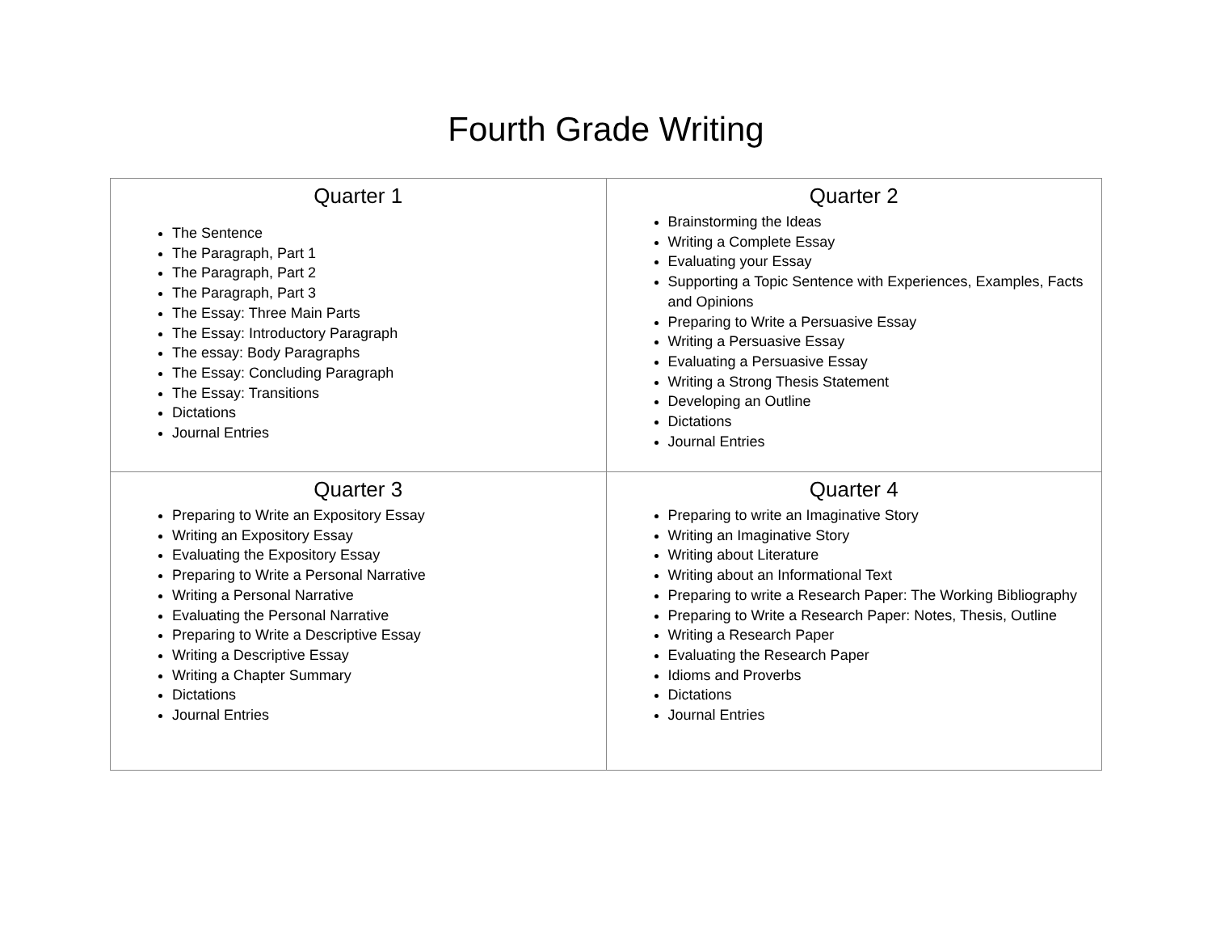Fourth Grade Writing
| Quarter 1 The Sentence The Paragraph, Part 1 The Paragraph, Part 2 The Paragraph, Part 3 The Essay: Three Main Parts The Essay: Introductory Paragraph The essay: Body Paragraphs The Essay: Concluding Paragraph The Essay: Transitions Dictations Journal Entries | Quarter 2 Brainstorming the Ideas Writing a Complete Essay Evaluating your Essay Supporting a Topic Sentence with Experiences, Examples, Facts and Opinions Preparing to Write a Persuasive Essay Writing a Persuasive Essay Evaluating a Persuasive Essay Writing a Strong Thesis Statement Developing an Outline Dictations Journal Entries |
| Quarter 3 Preparing to Write an Expository Essay Writing an Expository Essay Evaluating the Expository Essay Preparing to Write a Personal Narrative Writing a Personal Narrative Evaluating the Personal Narrative Preparing to Write a Descriptive Essay Writing a Descriptive Essay Writing a Chapter Summary Dictations Journal Entries | Quarter 4 Preparing to write an Imaginative Story Writing an Imaginative Story Writing about Literature Writing about an Informational Text Preparing to write a Research Paper: The Working Bibliography Preparing to Write a Research Paper: Notes, Thesis, Outline Writing a Research Paper Evaluating the Research Paper Idioms and Proverbs Dictations Journal Entries |